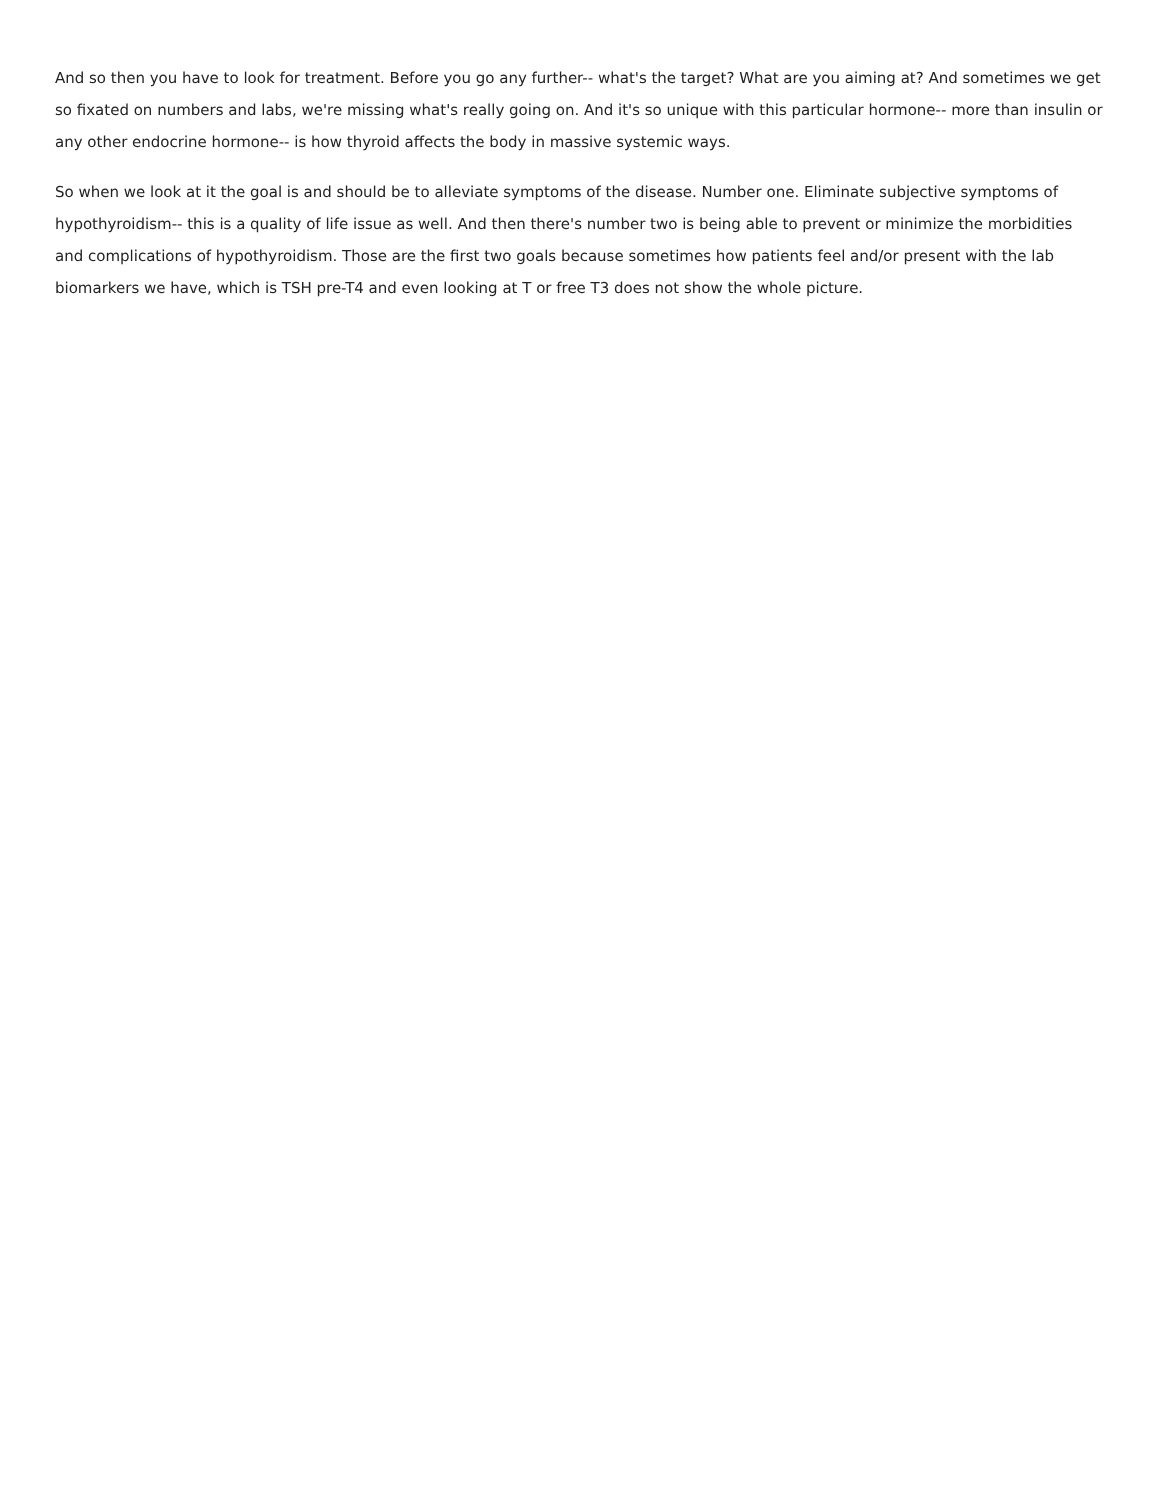And so then you have to look for treatment. Before you go any further-- what's the target? What are you aiming at? And sometimes we get so fixated on numbers and labs, we're missing what's really going on. And it's so unique with this particular hormone-- more than insulin or any other endocrine hormone-- is how thyroid affects the body in massive systemic ways.
So when we look at it the goal is and should be to alleviate symptoms of the disease. Number one. Eliminate subjective symptoms of hypothyroidism-- this is a quality of life issue as well. And then there's number two is being able to prevent or minimize the morbidities and complications of hypothyroidism. Those are the first two goals because sometimes how patients feel and/or present with the lab biomarkers we have, which is TSH pre-T4 and even looking at T or free T3 does not show the whole picture.